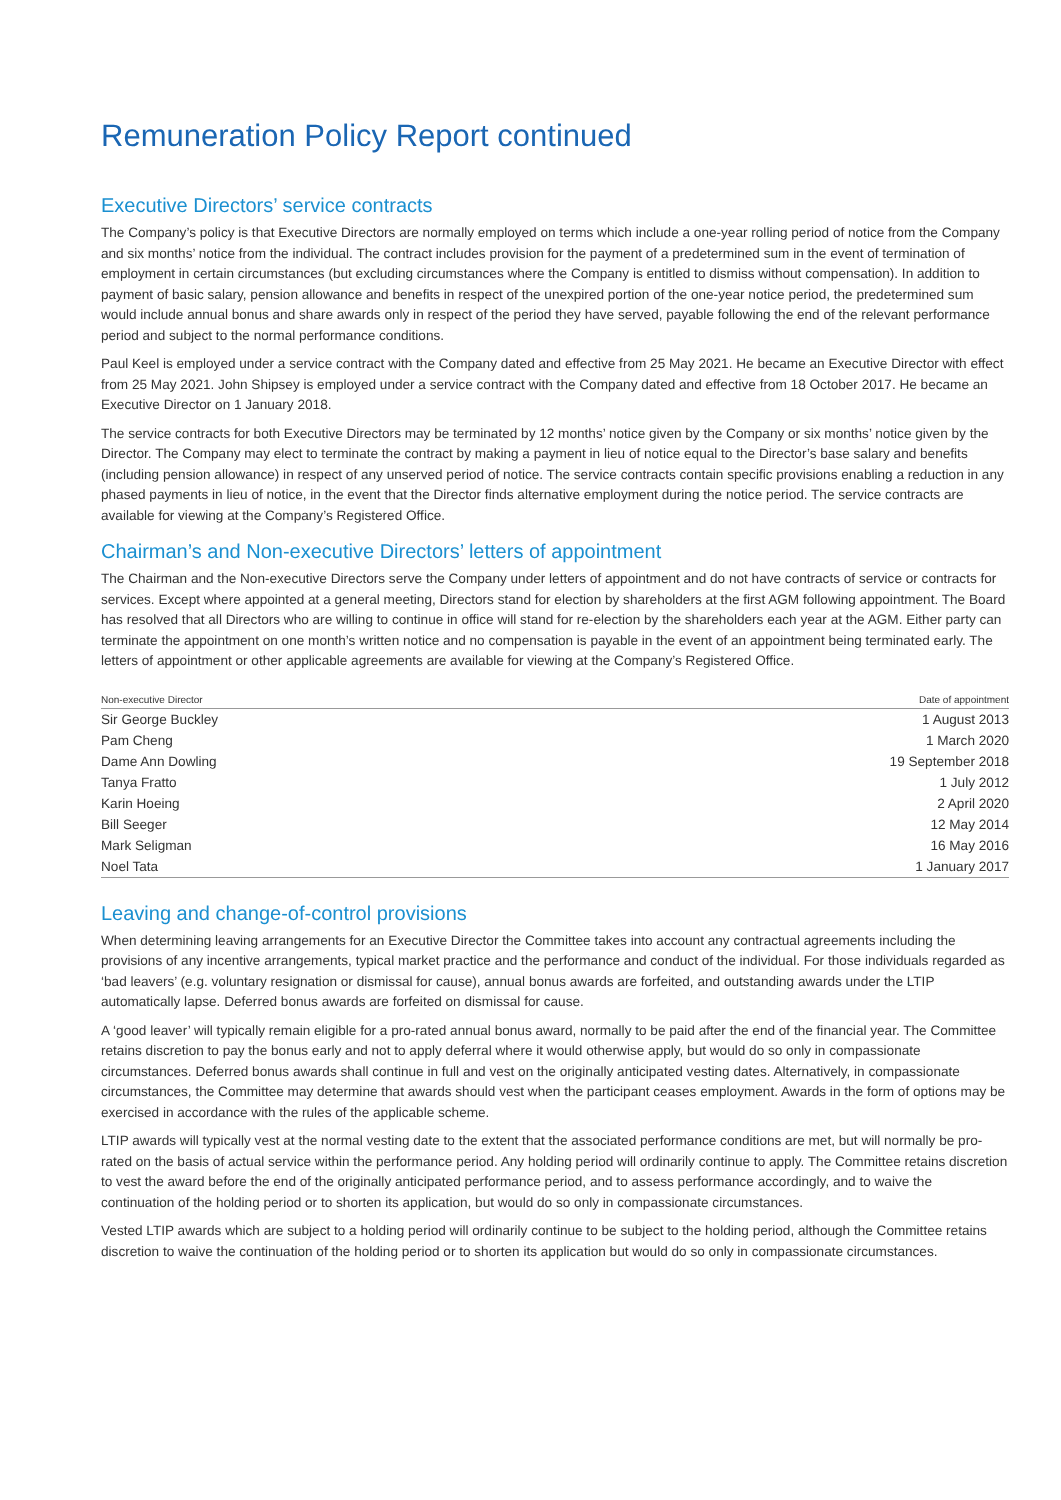Remuneration Policy Report continued
Executive Directors’ service contracts
The Company’s policy is that Executive Directors are normally employed on terms which include a one-year rolling period of notice from the Company and six months’ notice from the individual. The contract includes provision for the payment of a predetermined sum in the event of termination of employment in certain circumstances (but excluding circumstances where the Company is entitled to dismiss without compensation). In addition to payment of basic salary, pension allowance and benefits in respect of the unexpired portion of the one-year notice period, the predetermined sum would include annual bonus and share awards only in respect of the period they have served, payable following the end of the relevant performance period and subject to the normal performance conditions.
Paul Keel is employed under a service contract with the Company dated and effective from 25 May 2021. He became an Executive Director with effect from 25 May 2021. John Shipsey is employed under a service contract with the Company dated and effective from 18 October 2017. He became an Executive Director on 1 January 2018.
The service contracts for both Executive Directors may be terminated by 12 months’ notice given by the Company or six months’ notice given by the Director. The Company may elect to terminate the contract by making a payment in lieu of notice equal to the Director’s base salary and benefits (including pension allowance) in respect of any unserved period of notice. The service contracts contain specific provisions enabling a reduction in any phased payments in lieu of notice, in the event that the Director finds alternative employment during the notice period. The service contracts are available for viewing at the Company’s Registered Office.
Chairman’s and Non-executive Directors’ letters of appointment
The Chairman and the Non-executive Directors serve the Company under letters of appointment and do not have contracts of service or contracts for services. Except where appointed at a general meeting, Directors stand for election by shareholders at the first AGM following appointment. The Board has resolved that all Directors who are willing to continue in office will stand for re-election by the shareholders each year at the AGM. Either party can terminate the appointment on one month’s written notice and no compensation is payable in the event of an appointment being terminated early. The letters of appointment or other applicable agreements are available for viewing at the Company’s Registered Office.
| Non-executive Director | Date of appointment |
| --- | --- |
| Sir George Buckley | 1 August 2013 |
| Pam Cheng | 1 March 2020 |
| Dame Ann Dowling | 19 September 2018 |
| Tanya Fratto | 1 July 2012 |
| Karin Hoeing | 2 April 2020 |
| Bill Seeger | 12 May 2014 |
| Mark Seligman | 16 May 2016 |
| Noel Tata | 1 January 2017 |
Leaving and change-of-control provisions
When determining leaving arrangements for an Executive Director the Committee takes into account any contractual agreements including the provisions of any incentive arrangements, typical market practice and the performance and conduct of the individual. For those individuals regarded as ‘bad leavers’ (e.g. voluntary resignation or dismissal for cause), annual bonus awards are forfeited, and outstanding awards under the LTIP automatically lapse. Deferred bonus awards are forfeited on dismissal for cause.
A ‘good leaver’ will typically remain eligible for a pro-rated annual bonus award, normally to be paid after the end of the financial year. The Committee retains discretion to pay the bonus early and not to apply deferral where it would otherwise apply, but would do so only in compassionate circumstances. Deferred bonus awards shall continue in full and vest on the originally anticipated vesting dates. Alternatively, in compassionate circumstances, the Committee may determine that awards should vest when the participant ceases employment. Awards in the form of options may be exercised in accordance with the rules of the applicable scheme.
LTIP awards will typically vest at the normal vesting date to the extent that the associated performance conditions are met, but will normally be pro-rated on the basis of actual service within the performance period. Any holding period will ordinarily continue to apply. The Committee retains discretion to vest the award before the end of the originally anticipated performance period, and to assess performance accordingly, and to waive the continuation of the holding period or to shorten its application, but would do so only in compassionate circumstances.
Vested LTIP awards which are subject to a holding period will ordinarily continue to be subject to the holding period, although the Committee retains discretion to waive the continuation of the holding period or to shorten its application but would do so only in compassionate circumstances.